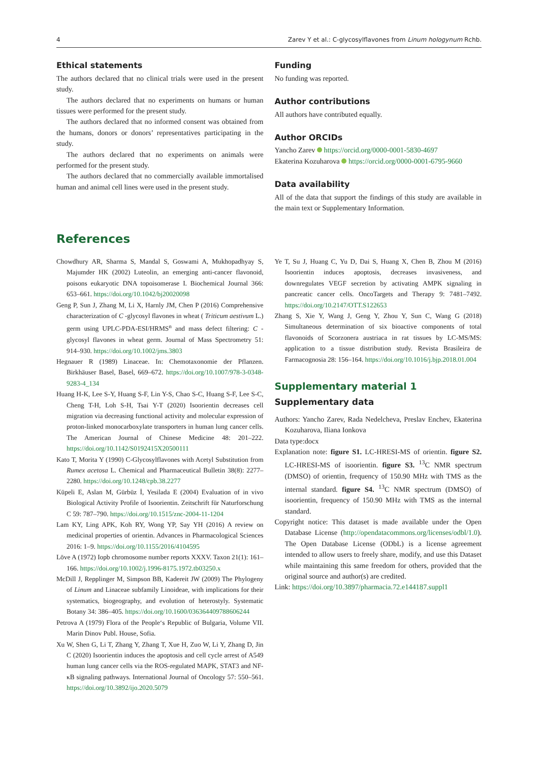4 Zarev Y et al.: C-glycosylflavones from Linum hologynum Rchb.
Ethical statements
The authors declared that no clinical trials were used in the present study.
The authors declared that no experiments on humans or human tissues were performed for the present study.
The authors declared that no informed consent was obtained from the humans, donors or donors’ representatives participating in the study.
The authors declared that no experiments on animals were performed for the present study.
The authors declared that no commercially available immortalised human and animal cell lines were used in the present study.
Funding
No funding was reported.
Author contributions
All authors have contributed equally.
Author ORCIDs
Yancho Zarev https://orcid.org/0000-0001-5830-4697
Ekaterina Kozuharova https://orcid.org/0000-0001-6795-9660
Data availability
All of the data that support the findings of this study are available in the main text or Supplementary Information.
References
Chowdhury AR, Sharma S, Mandal S, Goswami A, Mukhopadhyay S, Majumder HK (2002) Luteolin, an emerging anti-cancer flavonoid, poisons eukaryotic DNA topoisomerase I. Biochemical Journal 366: 653–661. https://doi.org/10.1042/bj20020098
Geng P, Sun J, Zhang M, Li X, Harnly JM, Chen P (2016) Comprehensive characterization of C -glycosyl flavones in wheat ( Triticum aestivum L.) germ using UPLC-PDA-ESI/HRMS<sup>n</sup> and mass defect filtering: C -glycosyl flavones in wheat germ. Journal of Mass Spectrometry 51: 914–930. https://doi.org/10.1002/jms.3803
Hegnauer R (1989) Linaceae. In: Chemotaxonomie der Pflanzen. Birkhäuser Basel, Basel, 669–672. https://doi.org/10.1007/978-3-0348-9283-4_134
Huang H-K, Lee S-Y, Huang S-F, Lin Y-S, Chao S-C, Huang S-F, Lee S-C, Cheng T-H, Loh S-H, Tsai Y-T (2020) Isoorientin decreases cell migration via decreasing functional activity and molecular expression of proton-linked monocarboxylate transporters in human lung cancer cells. The American Journal of Chinese Medicine 48: 201–222. https://doi.org/10.1142/S0192415X20500111
Kato T, Morita Y (1990) C-Glycosylflavones with Acetyl Substitution from Rumex acetosa L. Chemical and Pharmaceutical Bulletin 38(8): 2277–2280. https://doi.org/10.1248/cpb.38.2277
Küpeli E, Aslan M, Gürbüz İ, Yesilada E (2004) Evaluation of in vivo Biological Activity Profile of Isoorientin. Zeitschrift für Naturforschung C 59: 787–790. https://doi.org/10.1515/znc-2004-11-1204
Lam KY, Ling APK, Koh RY, Wong YP, Say YH (2016) A review on medicinal properties of orientin. Advances in Pharmacological Sciences 2016: 1–9. https://doi.org/10.1155/2016/4104595
Löve A (1972) Iopb chromosome number reports XXXV. Taxon 21(1): 161–166. https://doi.org/10.1002/j.1996-8175.1972.tb03250.x
McDill J, Repplinger M, Simpson BB, Kadereit JW (2009) The Phylogeny of Linum and Linaceae subfamily Linoideae, with implications for their systematics, biogeography, and evolution of heterostyly. Systematic Botany 34: 386–405. https://doi.org/10.1600/036364409788606244
Petrova A (1979) Flora of the People‘s Republic of Bulgaria, Volume VII. Marin Dinov Publ. House, Sofia.
Xu W, Shen G, Li T, Zhang Y, Zhang T, Xue H, Zuo W, Li Y, Zhang D, Jin C (2020) Isoorientin induces the apoptosis and cell cycle arrest of A549 human lung cancer cells via the ROS-regulated MAPK, STAT3 and NF-κB signaling pathways. International Journal of Oncology 57: 550–561. https://doi.org/10.3892/ijo.2020.5079
Ye T, Su J, Huang C, Yu D, Dai S, Huang X, Chen B, Zhou M (2016) Isoorientin induces apoptosis, decreases invasiveness, and downregulates VEGF secretion by activating AMPK signaling in pancreatic cancer cells. OncoTargets and Therapy 9: 7481–7492. https://doi.org/10.2147/OTT.S122653
Zhang S, Xie Y, Wang J, Geng Y, Zhou Y, Sun C, Wang G (2018) Simultaneous determination of six bioactive components of total flavonoids of Scorzonera austriaca in rat tissues by LC-MS/MS: application to a tissue distribution study. Revista Brasileira de Farmacognosia 28: 156–164. https://doi.org/10.1016/j.bjp.2018.01.004
Supplementary material 1
Supplementary data
Authors: Yancho Zarev, Rada Nedelcheva, Preslav Enchev, Ekaterina Kozuharova, Iliana Ionkova
Data type:docx
Explanation note: figure S1. LC-HRESI-MS of orientin. figure S2. LC-HRESI-MS of isoorientin. figure S3. <sup>13</sup>C NMR spectrum (DMSO) of orientin, frequency of 150.90 MHz with TMS as the internal standard. figure S4. <sup>13</sup>C NMR spectrum (DMSO) of isoorientin, frequency of 150.90 MHz with TMS as the internal standard.
Copyright notice: This dataset is made available under the Open Database License (http://opendatacommons.org/licenses/odbl/1.0). The Open Database License (ODbL) is a license agreement intended to allow users to freely share, modify, and use this Dataset while maintaining this same freedom for others, provided that the original source and author(s) are credited.
Link: https://doi.org/10.3897/pharmacia.72.e144187.suppl1